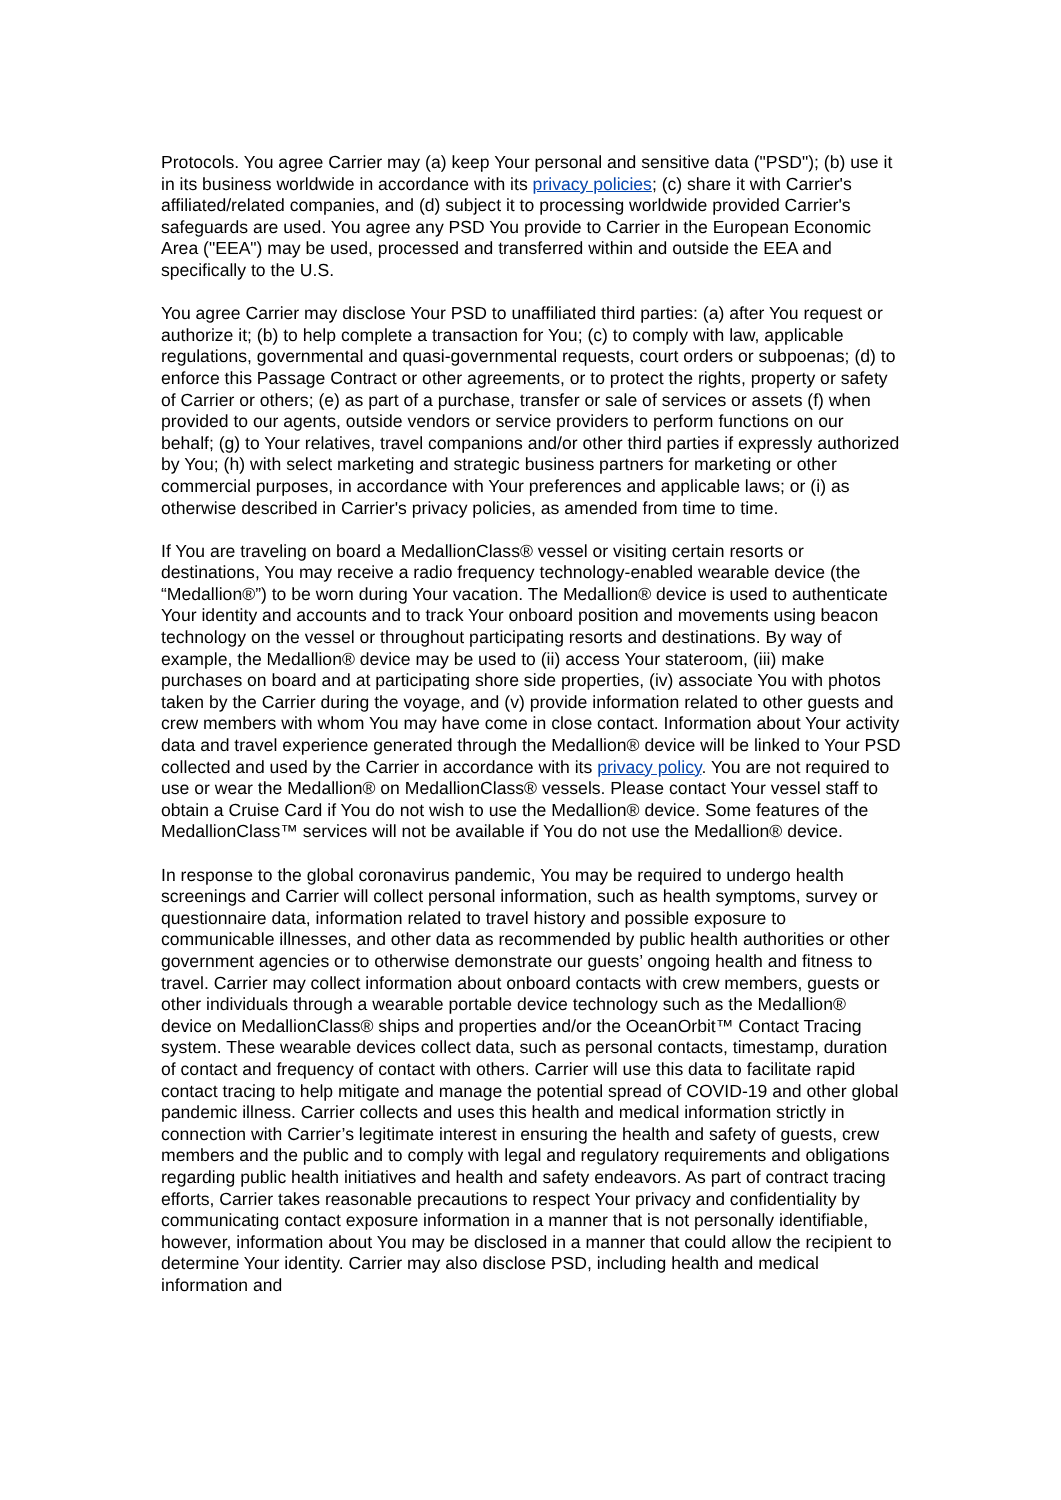Protocols. You agree Carrier may (a) keep Your personal and sensitive data ("PSD"); (b) use it in its business worldwide in accordance with its privacy policies; (c) share it with Carrier's affiliated/related companies, and (d) subject it to processing worldwide provided Carrier's safeguards are used. You agree any PSD You provide to Carrier in the European Economic Area ("EEA") may be used, processed and transferred within and outside the EEA and specifically to the U.S.
You agree Carrier may disclose Your PSD to unaffiliated third parties: (a) after You request or authorize it; (b) to help complete a transaction for You; (c) to comply with law, applicable regulations, governmental and quasi-governmental requests, court orders or subpoenas; (d) to enforce this Passage Contract or other agreements, or to protect the rights, property or safety of Carrier or others; (e) as part of a purchase, transfer or sale of services or assets (f) when provided to our agents, outside vendors or service providers to perform functions on our behalf; (g) to Your relatives, travel companions and/or other third parties if expressly authorized by You; (h) with select marketing and strategic business partners for marketing or other commercial purposes, in accordance with Your preferences and applicable laws; or (i) as otherwise described in Carrier's privacy policies, as amended from time to time.
If You are traveling on board a MedallionClass® vessel or visiting certain resorts or destinations, You may receive a radio frequency technology-enabled wearable device (the “Medallion®”) to be worn during Your vacation. The Medallion® device is used to authenticate Your identity and accounts and to track Your onboard position and movements using beacon technology on the vessel or throughout participating resorts and destinations. By way of example, the Medallion® device may be used to (ii) access Your stateroom, (iii) make purchases on board and at participating shore side properties, (iv) associate You with photos taken by the Carrier during the voyage, and (v) provide information related to other guests and crew members with whom You may have come in close contact. Information about Your activity data and travel experience generated through the Medallion® device will be linked to Your PSD collected and used by the Carrier in accordance with its privacy policy. You are not required to use or wear the Medallion® on MedallionClass® vessels. Please contact Your vessel staff to obtain a Cruise Card if You do not wish to use the Medallion® device. Some features of the MedallionClass™ services will not be available if You do not use the Medallion® device.
In response to the global coronavirus pandemic, You may be required to undergo health screenings and Carrier will collect personal information, such as health symptoms, survey or questionnaire data, information related to travel history and possible exposure to communicable illnesses, and other data as recommended by public health authorities or other government agencies or to otherwise demonstrate our guests’ ongoing health and fitness to travel. Carrier may collect information about onboard contacts with crew members, guests or other individuals through a wearable portable device technology such as the Medallion® device on MedallionClass® ships and properties and/or the OceanOrbit™ Contact Tracing system. These wearable devices collect data, such as personal contacts, timestamp, duration of contact and frequency of contact with others. Carrier will use this data to facilitate rapid contact tracing to help mitigate and manage the potential spread of COVID-19 and other global pandemic illness. Carrier collects and uses this health and medical information strictly in connection with Carrier’s legitimate interest in ensuring the health and safety of guests, crew members and the public and to comply with legal and regulatory requirements and obligations regarding public health initiatives and health and safety endeavors. As part of contract tracing efforts, Carrier takes reasonable precautions to respect Your privacy and confidentiality by communicating contact exposure information in a manner that is not personally identifiable, however, information about You may be disclosed in a manner that could allow the recipient to determine Your identity. Carrier may also disclose PSD, including health and medical information and